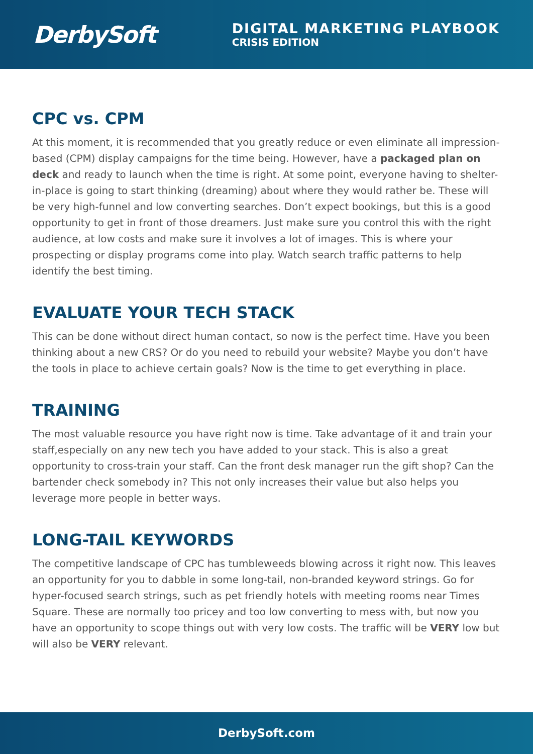DerbySoft
DIGITAL MARKETING PLAYBOOK
CRISIS EDITION
CPC vs. CPM
At this moment, it is recommended that you greatly reduce or even eliminate all impression-based (CPM) display campaigns for the time being. However, have a packaged plan on deck and ready to launch when the time is right. At some point, everyone having to shelter-in-place is going to start thinking (dreaming) about where they would rather be. These will be very high-funnel and low converting searches. Don’t expect bookings, but this is a good opportunity to get in front of those dreamers. Just make sure you control this with the right audience, at low costs and make sure it involves a lot of images. This is where your prospecting or display programs come into play. Watch search traffic patterns to help identify the best timing.
EVALUATE YOUR TECH STACK
This can be done without direct human contact, so now is the perfect time. Have you been thinking about a new CRS? Or do you need to rebuild your website? Maybe you don’t have the tools in place to achieve certain goals? Now is the time to get everything in place.
TRAINING
The most valuable resource you have right now is time. Take advantage of it and train your staff,especially on any new tech you have added to your stack. This is also a great opportunity to cross-train your staff. Can the front desk manager run the gift shop? Can the bartender check somebody in? This not only increases their value but also helps you leverage more people in better ways.
LONG-TAIL KEYWORDS
The competitive landscape of CPC has tumbleweeds blowing across it right now. This leaves an opportunity for you to dabble in some long-tail, non-branded keyword strings. Go for hyper-focused search strings, such as pet friendly hotels with meeting rooms near Times Square. These are normally too pricey and too low converting to mess with, but now you have an opportunity to scope things out with very low costs. The traffic will be VERY low but will also be VERY relevant.
DerbySoft.com